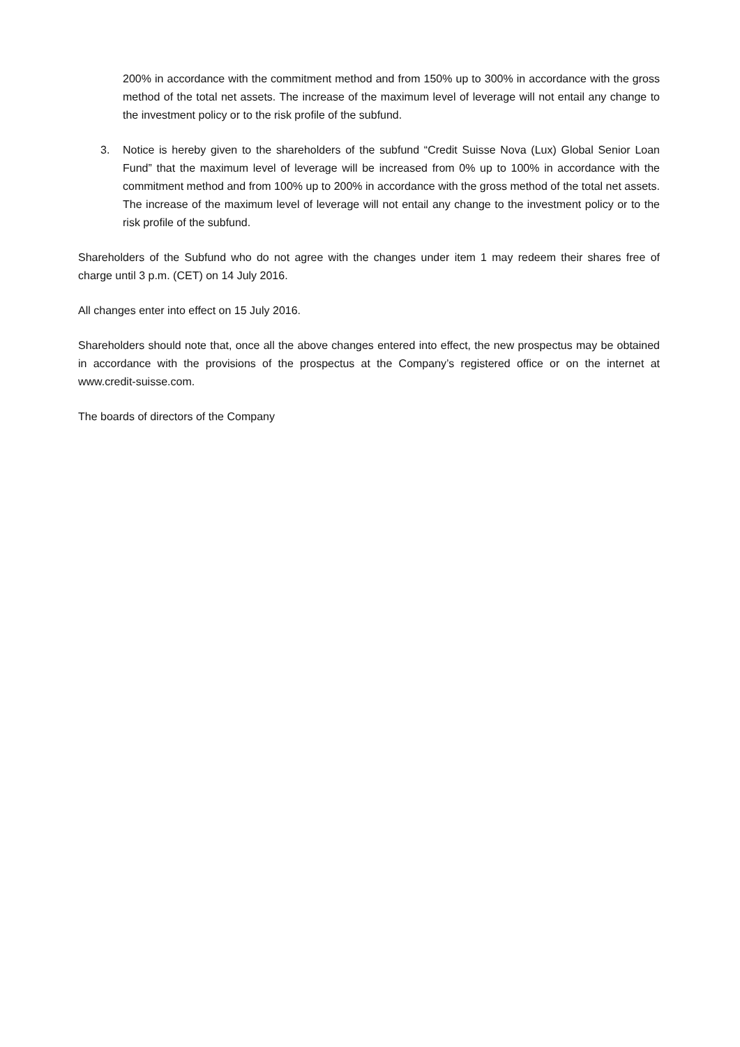200% in accordance with the commitment method and from 150% up to 300% in accordance with the gross method of the total net assets. The increase of the maximum level of leverage will not entail any change to the investment policy or to the risk profile of the subfund.
3. Notice is hereby given to the shareholders of the subfund “Credit Suisse Nova (Lux) Global Senior Loan Fund” that the maximum level of leverage will be increased from 0% up to 100% in accordance with the commitment method and from 100% up to 200% in accordance with the gross method of the total net assets. The increase of the maximum level of leverage will not entail any change to the investment policy or to the risk profile of the subfund.
Shareholders of the Subfund who do not agree with the changes under item 1 may redeem their shares free of charge until 3 p.m. (CET) on 14 July 2016.
All changes enter into effect on 15 July 2016.
Shareholders should note that, once all the above changes entered into effect, the new prospectus may be obtained in accordance with the provisions of the prospectus at the Company’s registered office or on the internet at www.credit-suisse.com.
The boards of directors of the Company